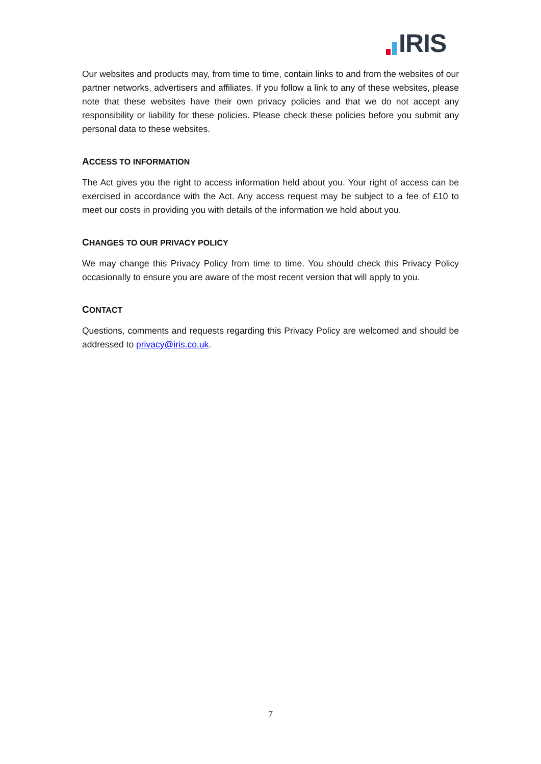IRIS
Our websites and products may, from time to time, contain links to and from the websites of our partner networks, advertisers and affiliates. If you follow a link to any of these websites, please note that these websites have their own privacy policies and that we do not accept any responsibility or liability for these policies. Please check these policies before you submit any personal data to these websites.
ACCESS TO INFORMATION
The Act gives you the right to access information held about you. Your right of access can be exercised in accordance with the Act. Any access request may be subject to a fee of £10 to meet our costs in providing you with details of the information we hold about you.
CHANGES TO OUR PRIVACY POLICY
We may change this Privacy Policy from time to time. You should check this Privacy Policy occasionally to ensure you are aware of the most recent version that will apply to you.
CONTACT
Questions, comments and requests regarding this Privacy Policy are welcomed and should be addressed to privacy@iris.co.uk.
7